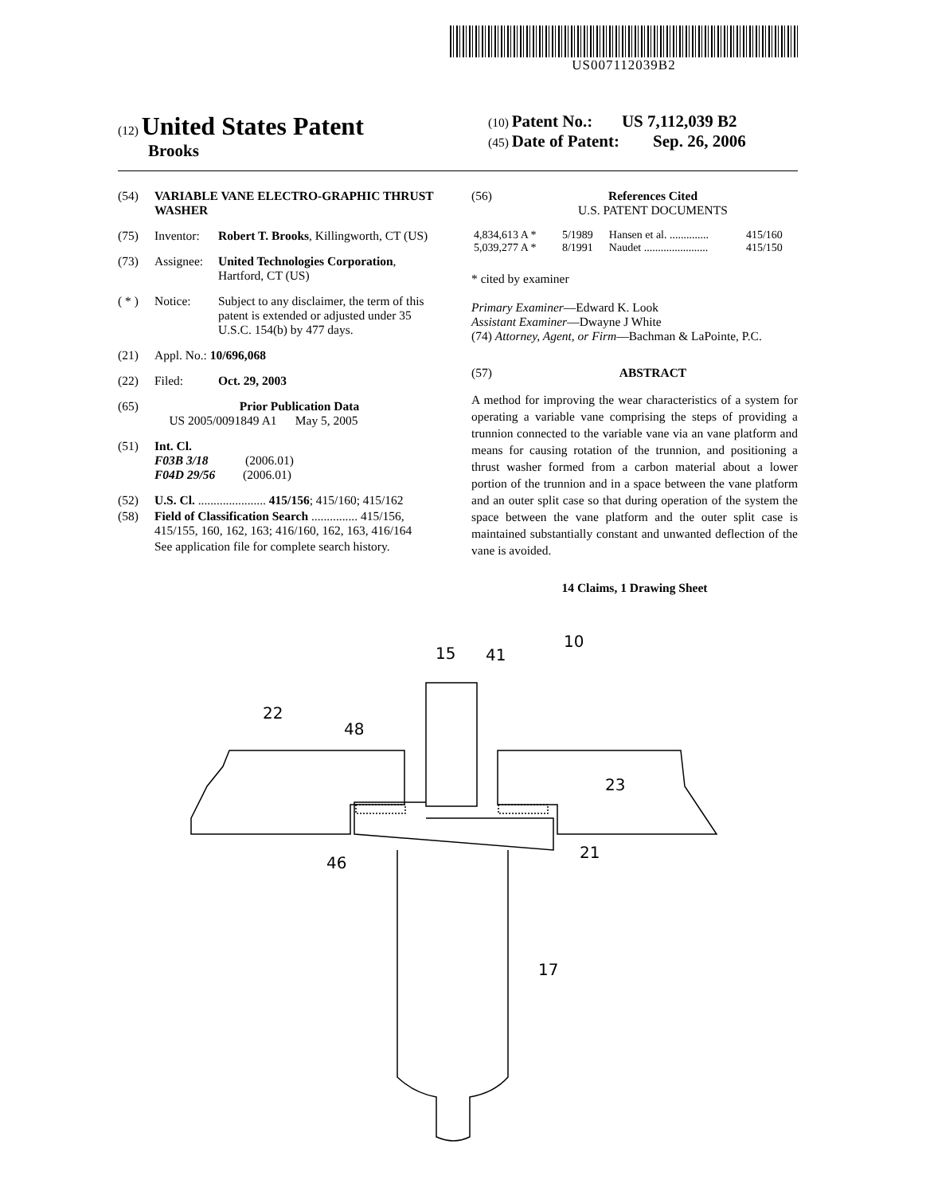US007112039B2
(12) United States Patent
Brooks
(10) Patent No.: US 7,112,039 B2
(45) Date of Patent: Sep. 26, 2006
(54) VARIABLE VANE ELECTRO-GRAPHIC THRUST WASHER
(75) Inventor: Robert T. Brooks, Killingworth, CT (US)
(73) Assignee: United Technologies Corporation, Hartford, CT (US)
( * ) Notice: Subject to any disclaimer, the term of this patent is extended or adjusted under 35 U.S.C. 154(b) by 477 days.
(21) Appl. No.: 10/696,068
(22) Filed: Oct. 29, 2003
(65) Prior Publication Data
US 2005/0091849 A1 May 5, 2005
(51) Int. Cl.
F03B 3/18 (2006.01)
F04D 29/56 (2006.01)
(52) U.S. Cl. ...................... 415/156; 415/160; 415/162
(58) Field of Classification Search ............... 415/156, 415/155, 160, 162, 163; 416/160, 162, 163, 416/164
See application file for complete search history.
(56) References Cited
U.S. PATENT DOCUMENTS
| 4,834,613 A * | 5/1989 | Hansen et al. .............. | 415/160 |
| 5,039,277 A * | 8/1991 | Naudet ....................... | 415/150 |
* cited by examiner
Primary Examiner—Edward K. Look
Assistant Examiner—Dwayne J White
(74) Attorney, Agent, or Firm—Bachman & LaPointe, P.C.
(57) ABSTRACT
A method for improving the wear characteristics of a system for operating a variable vane comprising the steps of providing a trunnion connected to the variable vane via an vane platform and means for causing rotation of the trunnion, and positioning a thrust washer formed from a carbon material about a lower portion of the trunnion and in a space between the vane platform and an outer split case so that during operation of the system the space between the vane platform and the outer split case is maintained substantially constant and unwanted deflection of the vane is avoided.
14 Claims, 1 Drawing Sheet
15
41
10
22
48
23
21
46
17